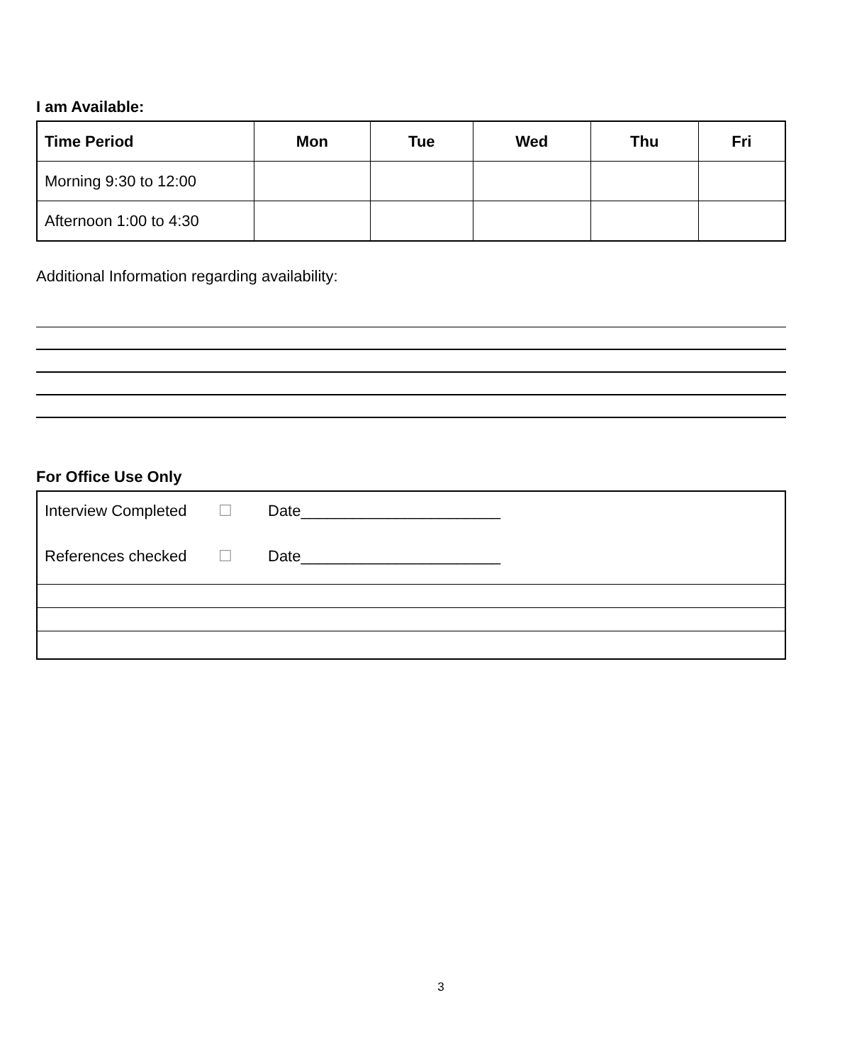I am Available:
| Time Period | Mon | Tue | Wed | Thu | Fri |
| --- | --- | --- | --- | --- | --- |
| Morning 9:30 to 12:00 | | | | | |
| Afternoon 1:00 to 4:30 | | | | | |
Additional Information regarding availability:
For Office Use Only
Interview Completed ☐ Date_______________________
References checked ☐ Date_______________________
3